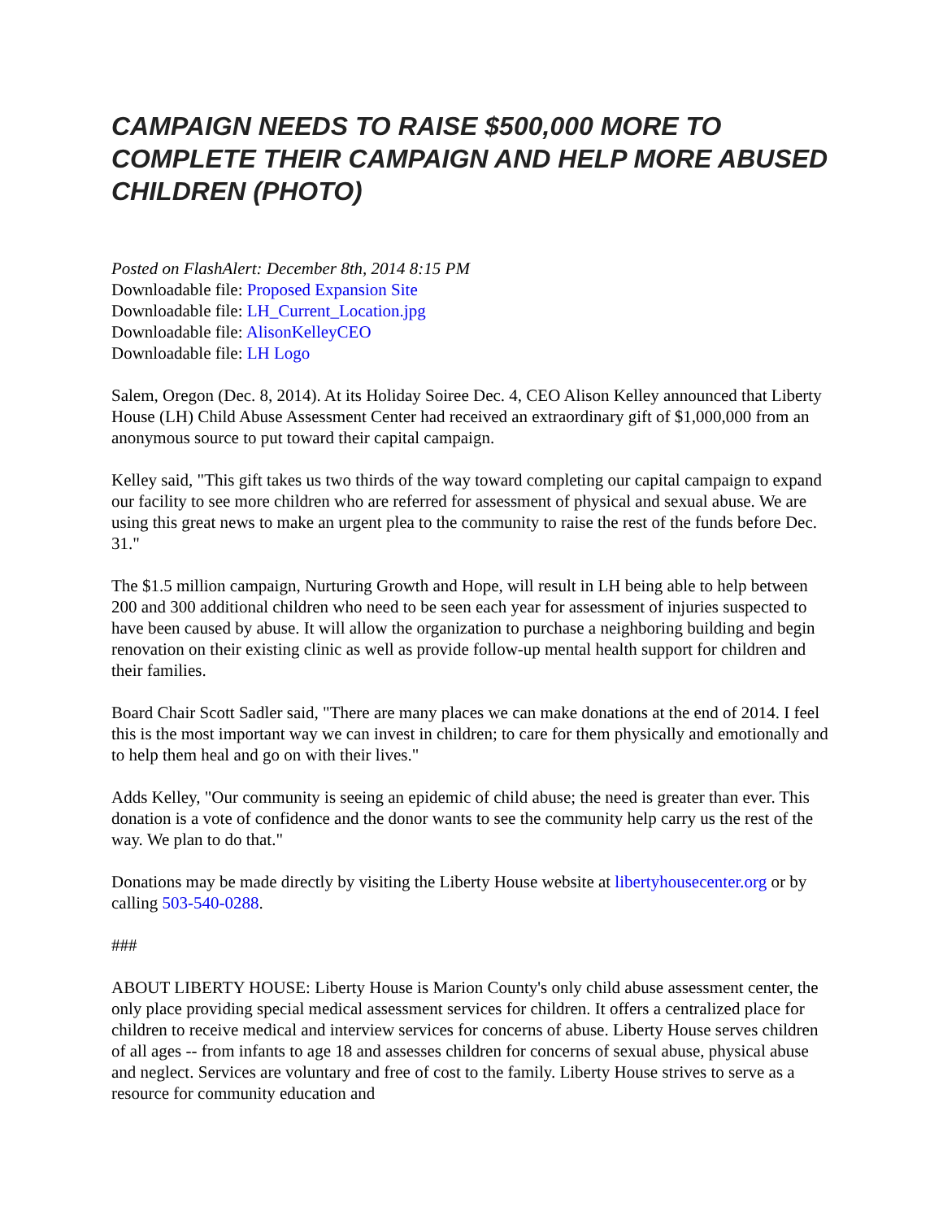CAMPAIGN NEEDS TO RAISE $500,000 MORE TO COMPLETE THEIR CAMPAIGN AND HELP MORE ABUSED CHILDREN (PHOTO)
Posted on FlashAlert: December 8th, 2014 8:15 PM
Downloadable file: Proposed Expansion Site
Downloadable file: LH_Current_Location.jpg
Downloadable file: AlisonKelleyCEO
Downloadable file: LH Logo
Salem, Oregon (Dec. 8, 2014). At its Holiday Soiree Dec. 4, CEO Alison Kelley announced that Liberty House (LH) Child Abuse Assessment Center had received an extraordinary gift of $1,000,000 from an anonymous source to put toward their capital campaign.
Kelley said, "This gift takes us two thirds of the way toward completing our capital campaign to expand our facility to see more children who are referred for assessment of physical and sexual abuse. We are using this great news to make an urgent plea to the community to raise the rest of the funds before Dec. 31."
The $1.5 million campaign, Nurturing Growth and Hope, will result in LH being able to help between 200 and 300 additional children who need to be seen each year for assessment of injuries suspected to have been caused by abuse. It will allow the organization to purchase a neighboring building and begin renovation on their existing clinic as well as provide follow-up mental health support for children and their families.
Board Chair Scott Sadler said, "There are many places we can make donations at the end of 2014. I feel this is the most important way we can invest in children; to care for them physically and emotionally and to help them heal and go on with their lives."
Adds Kelley, "Our community is seeing an epidemic of child abuse; the need is greater than ever. This donation is a vote of confidence and the donor wants to see the community help carry us the rest of the way. We plan to do that."
Donations may be made directly by visiting the Liberty House website at libertyhousecenter.org or by calling 503-540-0288.
###
ABOUT LIBERTY HOUSE: Liberty House is Marion County's only child abuse assessment center, the only place providing special medical assessment services for children. It offers a centralized place for children to receive medical and interview services for concerns of abuse. Liberty House serves children of all ages -- from infants to age 18 and assesses children for concerns of sexual abuse, physical abuse and neglect. Services are voluntary and free of cost to the family. Liberty House strives to serve as a resource for community education and